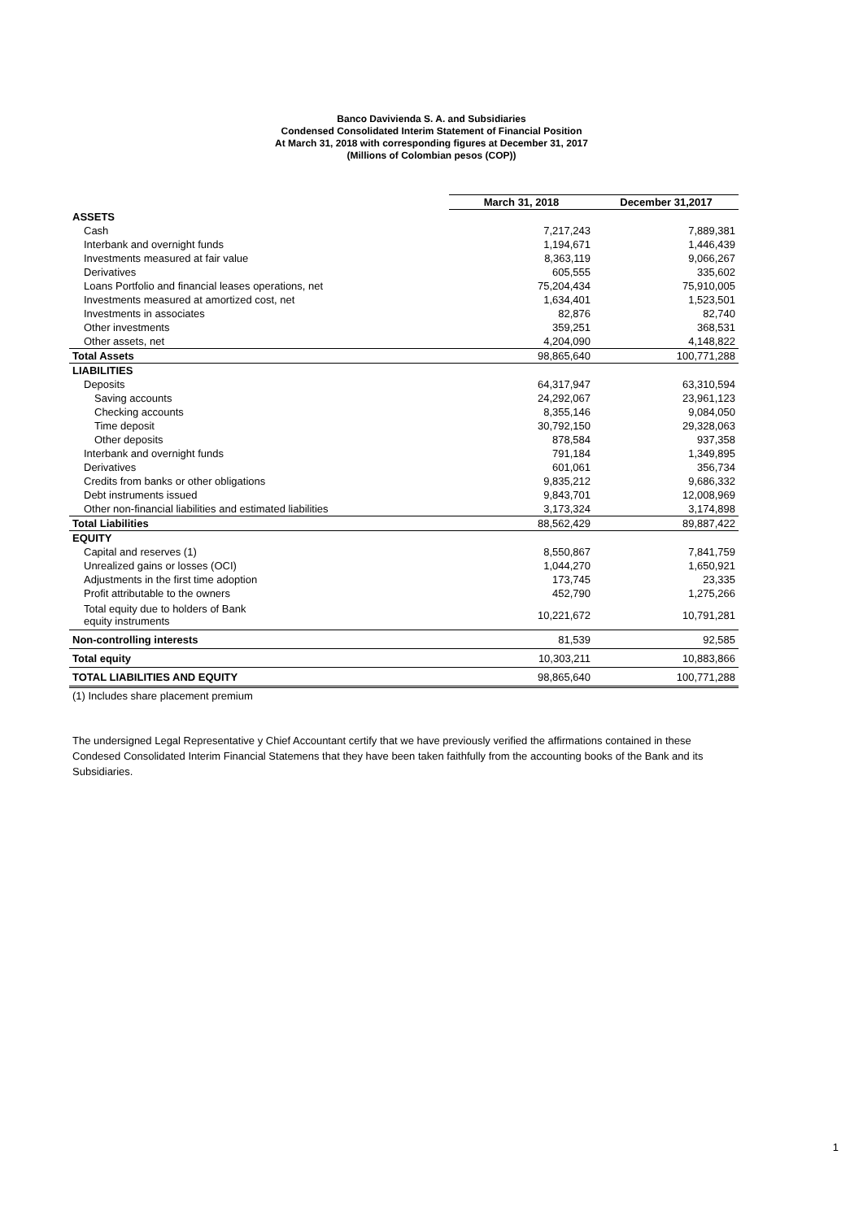Banco Davivienda S. A. and Subsidiaries
Condensed Consolidated Interim Statement of Financial Position
At March 31, 2018 with corresponding figures at December 31, 2017
(Millions of Colombian pesos (COP))
| | March 31, 2018 | December 31,2017 |
| ASSETS | | |
| Cash | 7,217,243 | 7,889,381 |
| Interbank and overnight funds | 1,194,671 | 1,446,439 |
| Investments measured at fair value | 8,363,119 | 9,066,267 |
| Derivatives | 605,555 | 335,602 |
| Loans Portfolio and financial leases operations, net | 75,204,434 | 75,910,005 |
| Investments measured at amortized cost, net | 1,634,401 | 1,523,501 |
| Investments in associates | 82,876 | 82,740 |
| Other investments | 359,251 | 368,531 |
| Other assets, net | 4,204,090 | 4,148,822 |
| Total Assets | 98,865,640 | 100,771,288 |
| LIABILITIES | | |
| Deposits | 64,317,947 | 63,310,594 |
| Saving accounts | 24,292,067 | 23,961,123 |
| Checking accounts | 8,355,146 | 9,084,050 |
| Time deposit | 30,792,150 | 29,328,063 |
| Other deposits | 878,584 | 937,358 |
| Interbank and overnight funds | 791,184 | 1,349,895 |
| Derivatives | 601,061 | 356,734 |
| Credits from banks or other obligations | 9,835,212 | 9,686,332 |
| Debt instruments issued | 9,843,701 | 12,008,969 |
| Other non-financial liabilities and estimated liabilities | 3,173,324 | 3,174,898 |
| Total Liabilities | 88,562,429 | 89,887,422 |
| EQUITY | | |
| Capital and reserves (1) | 8,550,867 | 7,841,759 |
| Unrealized gains or losses (OCI) | 1,044,270 | 1,650,921 |
| Adjustments in the first time adoption | 173,745 | 23,335 |
| Profit attributable to the owners | 452,790 | 1,275,266 |
| Total equity due to holders of Bank equity instruments | 10,221,672 | 10,791,281 |
| Non-controlling interests | 81,539 | 92,585 |
| Total equity | 10,303,211 | 10,883,866 |
| TOTAL LIABILITIES AND EQUITY | 98,865,640 | 100,771,288 |
(1) Includes share placement premium
The undersigned Legal Representative y Chief Accountant certify that we have previously verified the affirmations contained in these Condesed Consolidated Interim Financial Statemens that they have been taken faithfully from the accounting books of the Bank and its Subsidiaries.
1